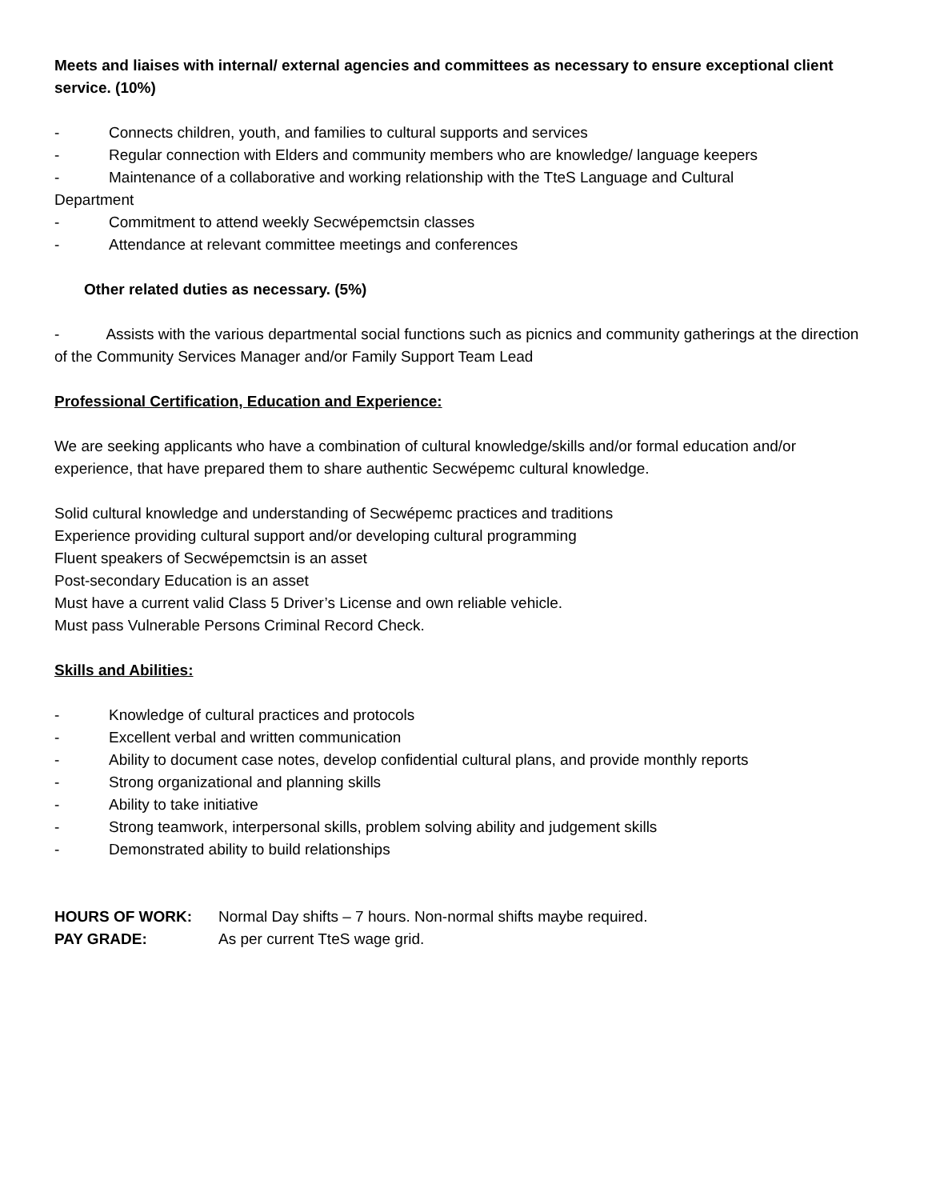Meets and liaises with internal/ external agencies and committees as necessary to ensure exceptional client service. (10%)
- Connects children, youth, and families to cultural supports and services
- Regular connection with Elders and community members who are knowledge/ language keepers
- Maintenance of a collaborative and working relationship with the TteS Language and Cultural
Department
- Commitment to attend weekly Secwépemctsin classes
- Attendance at relevant committee meetings and conferences
Other related duties as necessary. (5%)
- Assists with the various departmental social functions such as picnics and community gatherings at the direction of the Community Services Manager and/or Family Support Team Lead
Professional Certification, Education and Experience:
We are seeking applicants who have a combination of cultural knowledge/skills and/or formal education and/or experience, that have prepared them to share authentic Secwépemc cultural knowledge.
Solid cultural knowledge and understanding of Secwépemc practices and traditions
Experience providing cultural support and/or developing cultural programming
Fluent speakers of Secwépemctsin is an asset
Post-secondary Education is an asset
Must have a current valid Class 5 Driver’s License and own reliable vehicle.
Must pass Vulnerable Persons Criminal Record Check.
Skills and Abilities:
- Knowledge of cultural practices and protocols
- Excellent verbal and written communication
- Ability to document case notes, develop confidential cultural plans, and provide monthly reports
- Strong organizational and planning skills
- Ability to take initiative
- Strong teamwork, interpersonal skills, problem solving ability and judgement skills
- Demonstrated ability to build relationships
HOURS OF WORK: Normal Day shifts – 7 hours. Non-normal shifts maybe required.
PAY GRADE: As per current TteS wage grid.